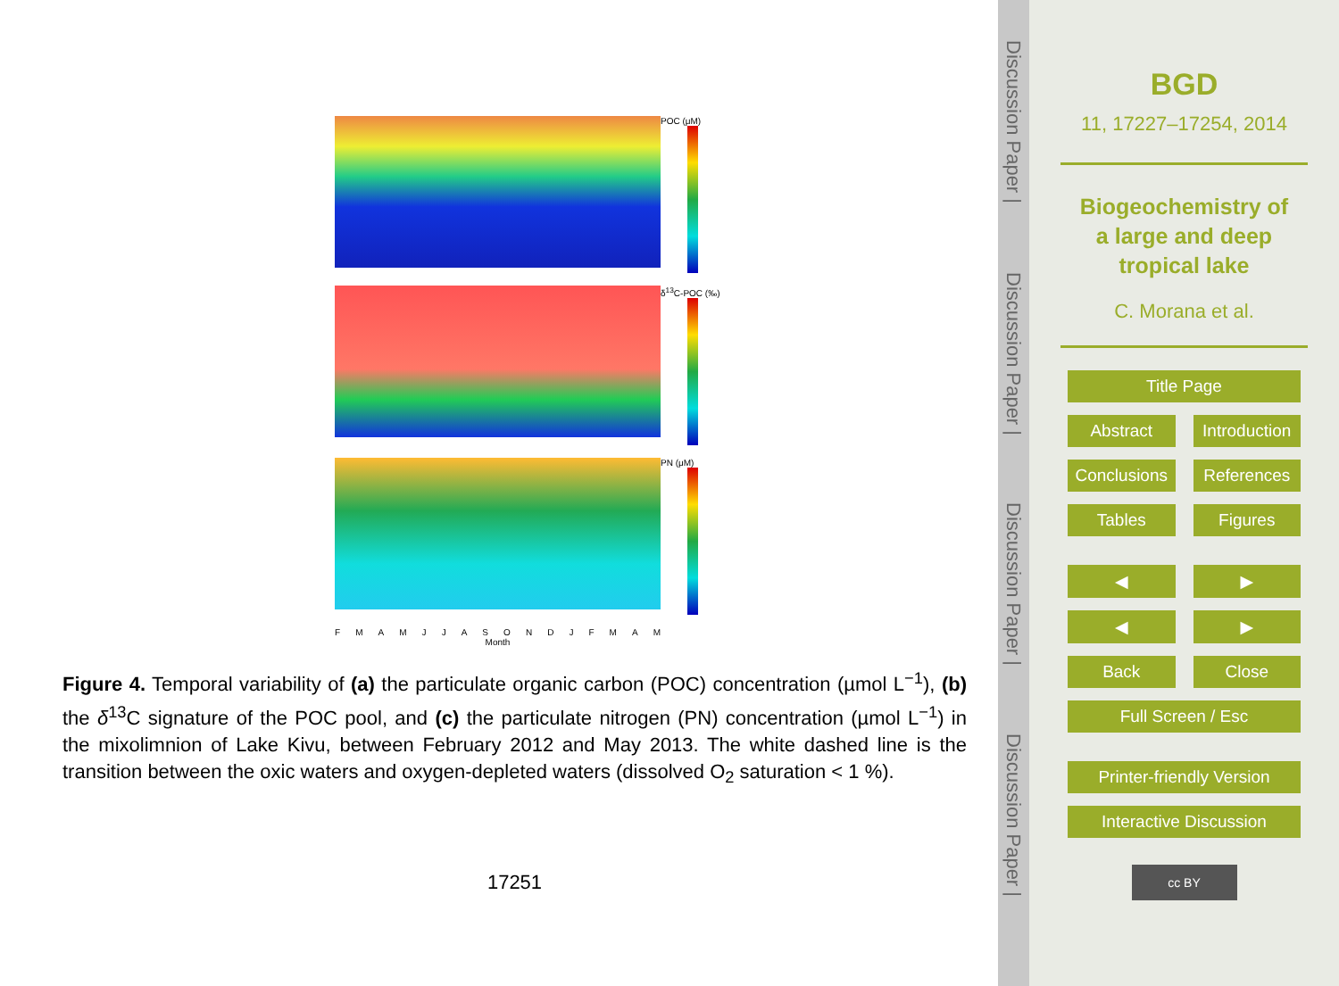POC (μM)
δ<sup>13</sup>C-POC (‰)
PN (μM)
FMAMJJASONDJFMAM
Month
Figure 4. Temporal variability of (a) the particulate organic carbon (POC) concentration (µmol L<sup>−1</sup>), (b) the δ<sup>13</sup>C signature of the POC pool, and (c) the particulate nitrogen (PN) concentration (µmol L<sup>−1</sup>) in the mixolimnion of Lake Kivu, between February 2012 and May 2013. The white dashed line is the transition between the oxic waters and oxygen-depleted waters (dissolved O<sub>2</sub> saturation < 1 %).
17251
Discussion Paper |
Discussion Paper |
Discussion Paper |
Discussion Paper |
BGD
11, 17227–17254, 2014
Biogeochemistry of
a large and deep
tropical lake
C. Morana et al.
Title Page Abstract Introduction Conclusions References Tables Figures ◀ ▶ ◀ ▶ Back Close Full Screen / Esc Printer-friendly Version Interactive Discussion
cc BY